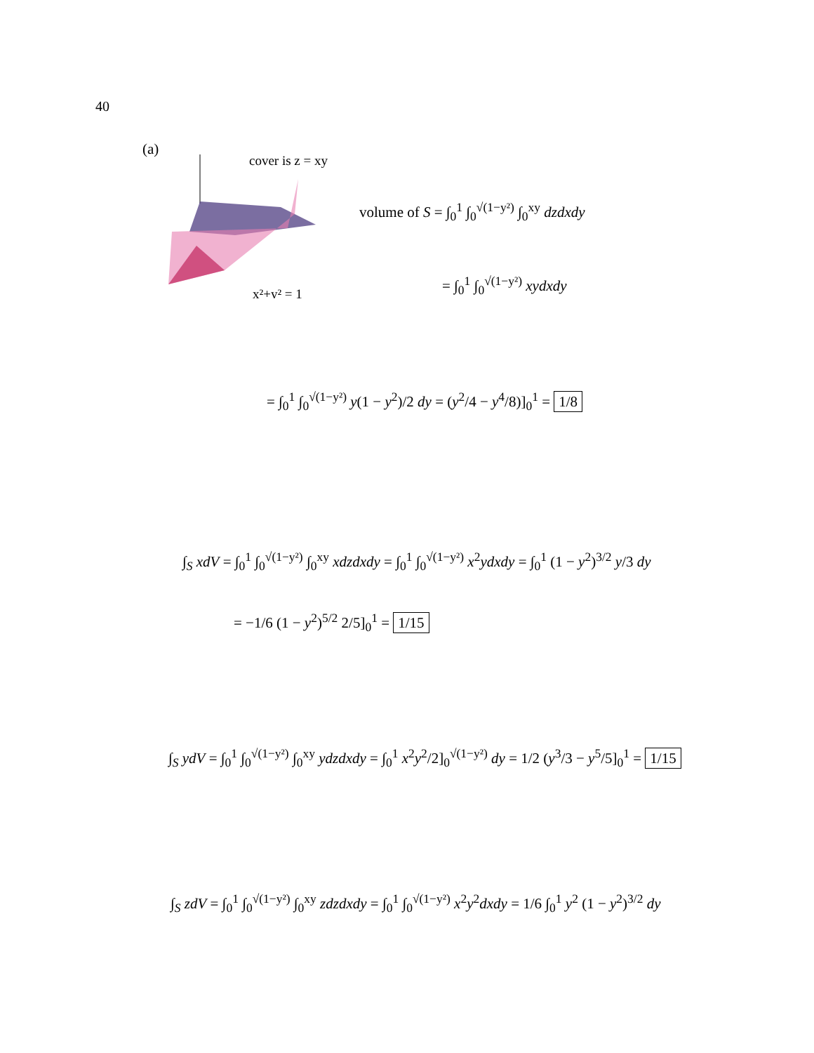40
(a)
cover is z = xy
x²+y² = 1
volume of S = ∫<sub>0</sub><sup>1</sup> ∫<sub>0</sub><sup>√(1−y²)</sup> ∫<sub>0</sub><sup>xy</sup> dzdxdy
= ∫<sub>0</sub><sup>1</sup> ∫<sub>0</sub><sup>√(1−y²)</sup> xydxdy
= ∫<sub>0</sub><sup>1</sup> ∫<sub>0</sub><sup>√(1−y²)</sup> y(1 − y<sup>2</sup>)/2 dy = (y<sup>2</sup>/4 − y<sup>4</sup>/8)]<sub>0</sub><sup>1</sup> = 1/8
∫<sub>S</sub> xdV = ∫<sub>0</sub><sup>1</sup> ∫<sub>0</sub><sup>√(1−y²)</sup> ∫<sub>0</sub><sup>xy</sup> xdzdxdy = ∫<sub>0</sub><sup>1</sup> ∫<sub>0</sub><sup>√(1−y²)</sup> x<sup>2</sup>ydxdy = ∫<sub>0</sub><sup>1</sup> (1 − y<sup>2</sup>)<sup>3/2</sup> y/3 dy
= −1/6 (1 − y<sup>2</sup>)<sup>5/2</sup> 2/5]<sub>0</sub><sup>1</sup> = 1/15
∫<sub>S</sub> ydV = ∫<sub>0</sub><sup>1</sup> ∫<sub>0</sub><sup>√(1−y²)</sup> ∫<sub>0</sub><sup>xy</sup> ydzdxdy = ∫<sub>0</sub><sup>1</sup> x<sup>2</sup>y<sup>2</sup>/2]<sub>0</sub><sup>√(1−y²)</sup> dy = 1/2 (y<sup>3</sup>/3 − y<sup>5</sup>/5]<sub>0</sub><sup>1</sup> = 1/15
∫<sub>S</sub> zdV = ∫<sub>0</sub><sup>1</sup> ∫<sub>0</sub><sup>√(1−y²)</sup> ∫<sub>0</sub><sup>xy</sup> zdzdxdy = ∫<sub>0</sub><sup>1</sup> ∫<sub>0</sub><sup>√(1−y²)</sup> x<sup>2</sup>y<sup>2</sup>dxdy = 1/6 ∫<sub>0</sub><sup>1</sup> y<sup>2</sup> (1 − y<sup>2</sup>)<sup>3/2</sup> dy